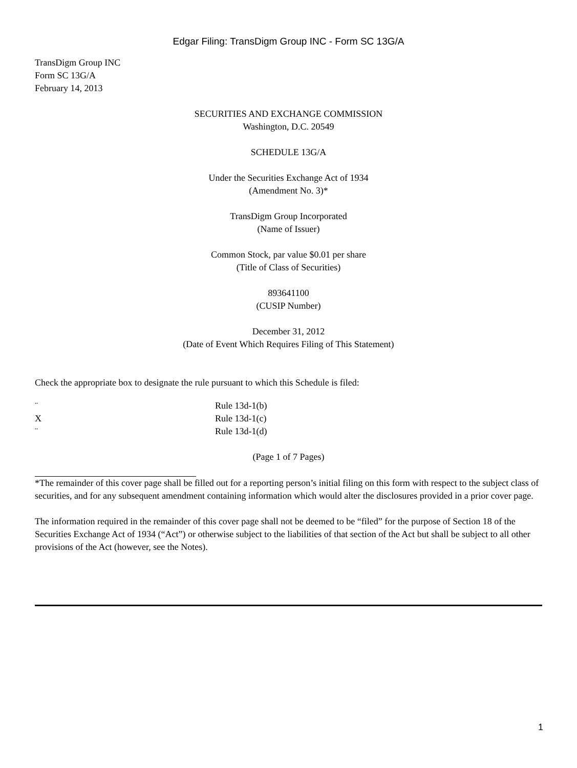Edgar Filing: TransDigm Group INC - Form SC 13G/A
TransDigm Group INC
Form SC 13G/A
February 14, 2013
SECURITIES AND EXCHANGE COMMISSION
Washington, D.C. 20549
SCHEDULE 13G/A
Under the Securities Exchange Act of 1934
(Amendment No. 3)*
TransDigm Group Incorporated
(Name of Issuer)
Common Stock, par value $0.01 per share
(Title of Class of Securities)
893641100
(CUSIP Number)
December 31, 2012
(Date of Event Which Requires Filing of This Statement)
Check the appropriate box to designate the rule pursuant to which this Schedule is filed:
¨ Rule 13d-1(b)
X Rule 13d-1(c)
¨ Rule 13d-1(d)
(Page 1 of 7 Pages)
*The remainder of this cover page shall be filled out for a reporting person’s initial filing on this form with respect to the subject class of securities, and for any subsequent amendment containing information which would alter the disclosures provided in a prior cover page.
The information required in the remainder of this cover page shall not be deemed to be “filed” for the purpose of Section 18 of the Securities Exchange Act of 1934 (“Act”) or otherwise subject to the liabilities of that section of the Act but shall be subject to all other provisions of the Act (however, see the Notes).
1